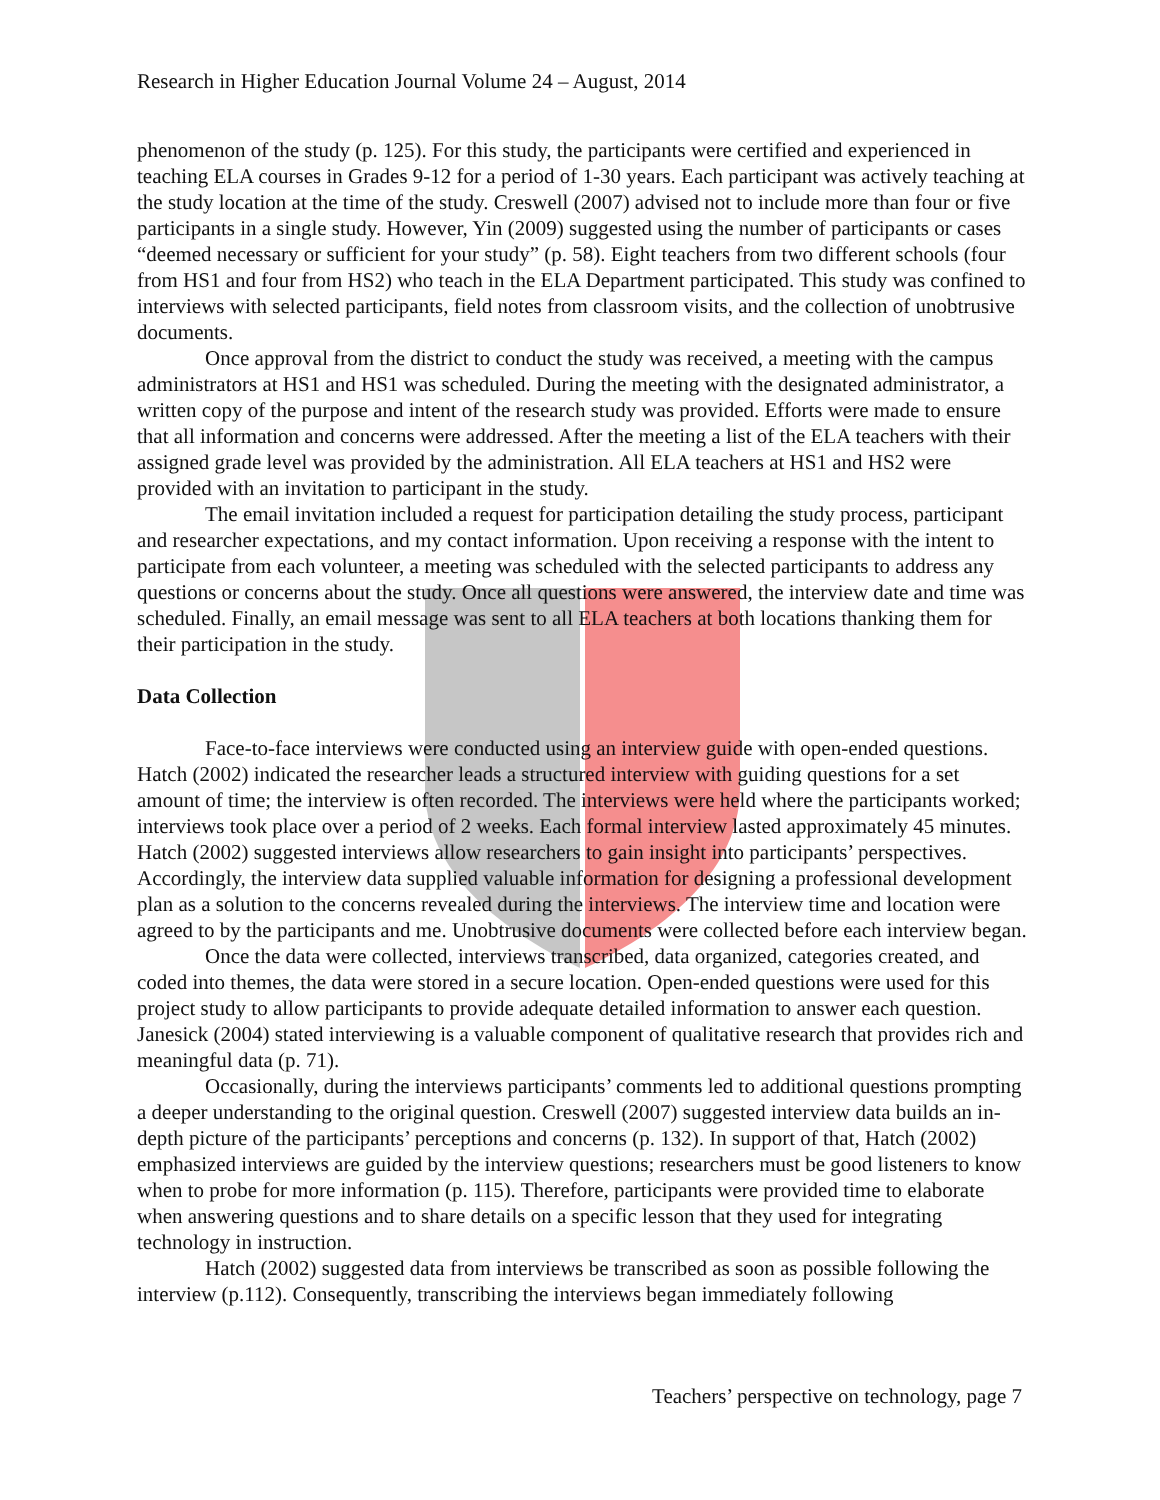Research in Higher Education Journal Volume 24 – August, 2014
phenomenon of the study (p. 125). For this study, the participants were certified and experienced in teaching ELA courses in Grades 9-12 for a period of 1-30 years. Each participant was actively teaching at the study location at the time of the study. Creswell (2007) advised not to include more than four or five participants in a single study. However, Yin (2009) suggested using the number of participants or cases “deemed necessary or sufficient for your study” (p. 58). Eight teachers from two different schools (four from HS1 and four from HS2) who teach in the ELA Department participated. This study was confined to interviews with selected participants, field notes from classroom visits, and the collection of unobtrusive documents.
Once approval from the district to conduct the study was received, a meeting with the campus administrators at HS1 and HS1 was scheduled. During the meeting with the designated administrator, a written copy of the purpose and intent of the research study was provided. Efforts were made to ensure that all information and concerns were addressed. After the meeting a list of the ELA teachers with their assigned grade level was provided by the administration. All ELA teachers at HS1 and HS2 were provided with an invitation to participant in the study.
The email invitation included a request for participation detailing the study process, participant and researcher expectations, and my contact information. Upon receiving a response with the intent to participate from each volunteer, a meeting was scheduled with the selected participants to address any questions or concerns about the study. Once all questions were answered, the interview date and time was scheduled. Finally, an email message was sent to all ELA teachers at both locations thanking them for their participation in the study.
Data Collection
Face-to-face interviews were conducted using an interview guide with open-ended questions. Hatch (2002) indicated the researcher leads a structured interview with guiding questions for a set amount of time; the interview is often recorded. The interviews were held where the participants worked; interviews took place over a period of 2 weeks. Each formal interview lasted approximately 45 minutes. Hatch (2002) suggested interviews allow researchers to gain insight into participants’ perspectives. Accordingly, the interview data supplied valuable information for designing a professional development plan as a solution to the concerns revealed during the interviews. The interview time and location were agreed to by the participants and me. Unobtrusive documents were collected before each interview began.
Once the data were collected, interviews transcribed, data organized, categories created, and coded into themes, the data were stored in a secure location. Open-ended questions were used for this project study to allow participants to provide adequate detailed information to answer each question. Janesick (2004) stated interviewing is a valuable component of qualitative research that provides rich and meaningful data (p. 71).
Occasionally, during the interviews participants’ comments led to additional questions prompting a deeper understanding to the original question. Creswell (2007) suggested interview data builds an in-depth picture of the participants’ perceptions and concerns (p. 132). In support of that, Hatch (2002) emphasized interviews are guided by the interview questions; researchers must be good listeners to know when to probe for more information (p. 115). Therefore, participants were provided time to elaborate when answering questions and to share details on a specific lesson that they used for integrating technology in instruction.
Hatch (2002) suggested data from interviews be transcribed as soon as possible following the interview (p.112). Consequently, transcribing the interviews began immediately following
Teachers’ perspective on technology, page 7